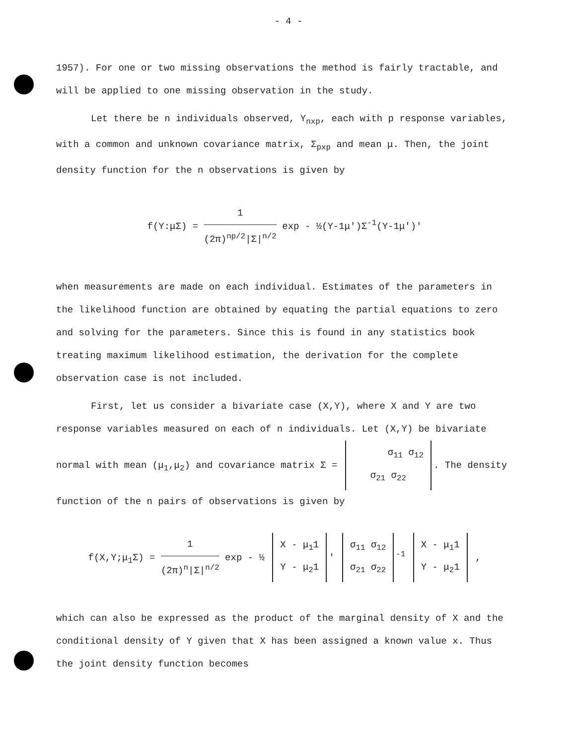- 4 -
1957). For one or two missing observations the method is fairly tractable, and will be applied to one missing observation in the study.
Let there be n individuals observed, Y<sub>nxp</sub>, each with p response variables, with a common and unknown covariance matrix, Σ<sub>pxp</sub> and mean μ. Then, the joint density function for the n observations is given by
f(Y:μΣ) = 1 (2π)<sup>np/2</sup>|Σ|<sup>n/2</sup> exp - ½(Y-1μ')Σ<sup>-1</sup>(Y-1μ')'
when measurements are made on each individual. Estimates of the parameters in the likelihood function are obtained by equating the partial equations to zero and solving for the parameters. Since this is found in any statistics book treating maximum likelihood estimation, the derivation for the complete observation case is not included.
First, let us consider a bivariate case (X,Y), where X and Y are two response variables measured on each of n individuals. Let (X,Y) be bivariate normal with mean (μ<sub>1</sub>,μ<sub>2</sub>) and covariance matrix Σ = σ<sub>11</sub> σ<sub>12</sub>
σ<sub>21</sub> σ<sub>22</sub>. The density function of the n pairs of observations is given by
f(X,Y;μ<sub>1</sub>Σ) = 1 (2π)<sup>n</sup>|Σ|<sup>n/2</sup> exp - ½ X - μ<sub>1</sub>1
Y - μ<sub>2</sub>1 ' σ<sub>11</sub> σ<sub>12</sub>
σ<sub>21</sub> σ<sub>22</sub><sup>-1</sup> X - μ<sub>1</sub>1
Y - μ<sub>2</sub>1 ,
which can also be expressed as the product of the marginal density of X and the conditional density of Y given that X has been assigned a known value x. Thus the joint density function becomes